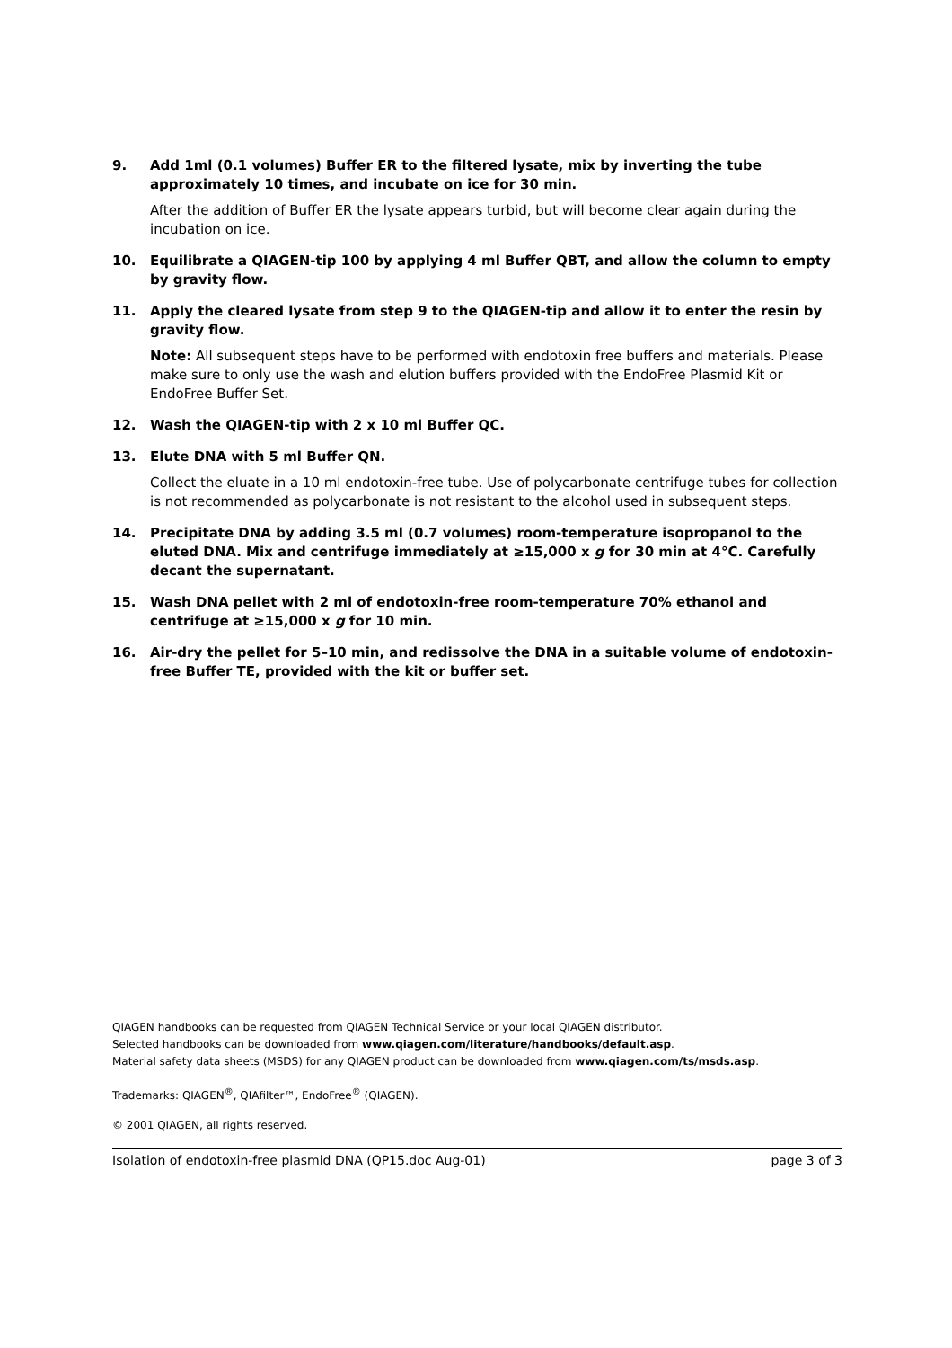9. Add 1ml (0.1 volumes) Buffer ER to the filtered lysate, mix by inverting the tube approximately 10 times, and incubate on ice for 30 min.
After the addition of Buffer ER the lysate appears turbid, but will become clear again during the incubation on ice.
10. Equilibrate a QIAGEN-tip 100 by applying 4 ml Buffer QBT, and allow the column to empty by gravity flow.
11. Apply the cleared lysate from step 9 to the QIAGEN-tip and allow it to enter the resin by gravity flow.
Note: All subsequent steps have to be performed with endotoxin free buffers and materials. Please make sure to only use the wash and elution buffers provided with the EndoFree Plasmid Kit or EndoFree Buffer Set.
12. Wash the QIAGEN-tip with 2 x 10 ml Buffer QC.
13. Elute DNA with 5 ml Buffer QN.
Collect the eluate in a 10 ml endotoxin-free tube. Use of polycarbonate centrifuge tubes for collection is not recommended as polycarbonate is not resistant to the alcohol used in subsequent steps.
14. Precipitate DNA by adding 3.5 ml (0.7 volumes) room-temperature isopropanol to the eluted DNA. Mix and centrifuge immediately at ≥15,000 x g for 30 min at 4°C. Carefully decant the supernatant.
15. Wash DNA pellet with 2 ml of endotoxin-free room-temperature 70% ethanol and centrifuge at ≥15,000 x g for 10 min.
16. Air-dry the pellet for 5–10 min, and redissolve the DNA in a suitable volume of endotoxin-free Buffer TE, provided with the kit or buffer set.
QIAGEN handbooks can be requested from QIAGEN Technical Service or your local QIAGEN distributor.
Selected handbooks can be downloaded from www.qiagen.com/literature/handbooks/default.asp.
Material safety data sheets (MSDS) for any QIAGEN product can be downloaded from www.qiagen.com/ts/msds.asp.
Trademarks: QIAGEN<sup>®</sup>, QIAfilter™, EndoFree<sup>®</sup> (QIAGEN).
© 2001 QIAGEN, all rights reserved.
Isolation of endotoxin-free plasmid DNA (QP15.doc Aug-01) page 3 of 3